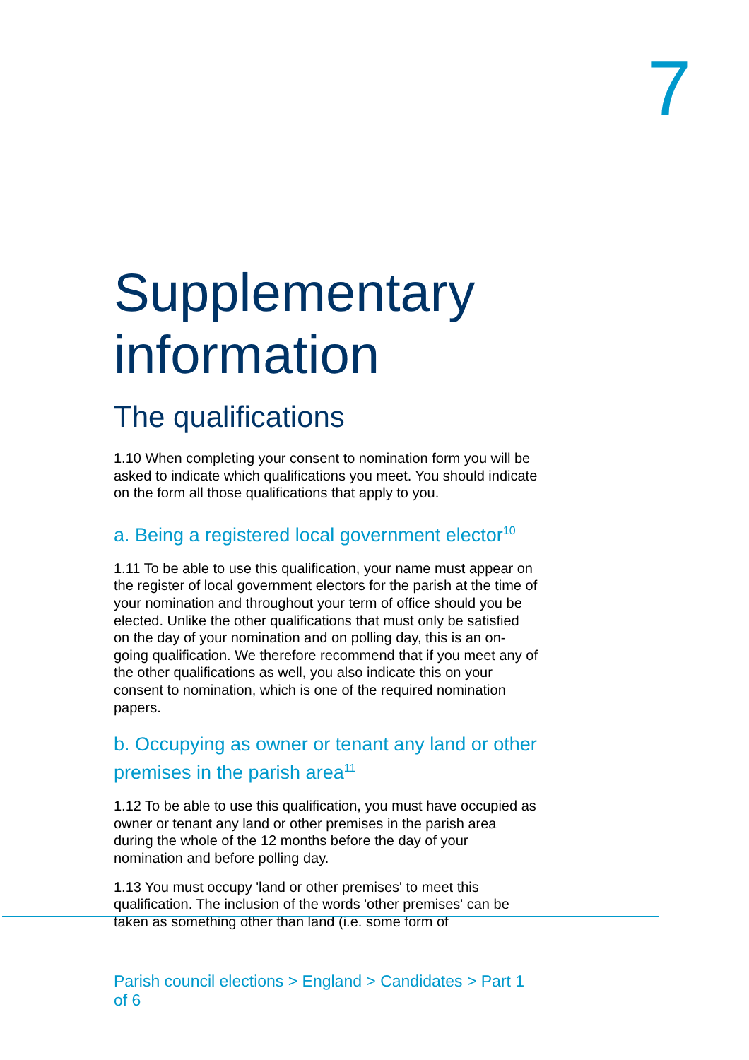7
Supplementary information
The qualifications
1.10 When completing your consent to nomination form you will be asked to indicate which qualifications you meet. You should indicate on the form all those qualifications that apply to you.
a. Being a registered local government elector<sup>10</sup>
1.11 To be able to use this qualification, your name must appear on the register of local government electors for the parish at the time of your nomination and throughout your term of office should you be elected. Unlike the other qualifications that must only be satisfied on the day of your nomination and on polling day, this is an on-going qualification. We therefore recommend that if you meet any of the other qualifications as well, you also indicate this on your consent to nomination, which is one of the required nomination papers.
b. Occupying as owner or tenant any land or other premises in the parish area<sup>11</sup>
1.12 To be able to use this qualification, you must have occupied as owner or tenant any land or other premises in the parish area during the whole of the 12 months before the day of your nomination and before polling day.
1.13 You must occupy 'land or other premises' to meet this qualification. The inclusion of the words 'other premises' can be taken as something other than land (i.e. some form of
Parish council elections > England > Candidates > Part 1 of 6